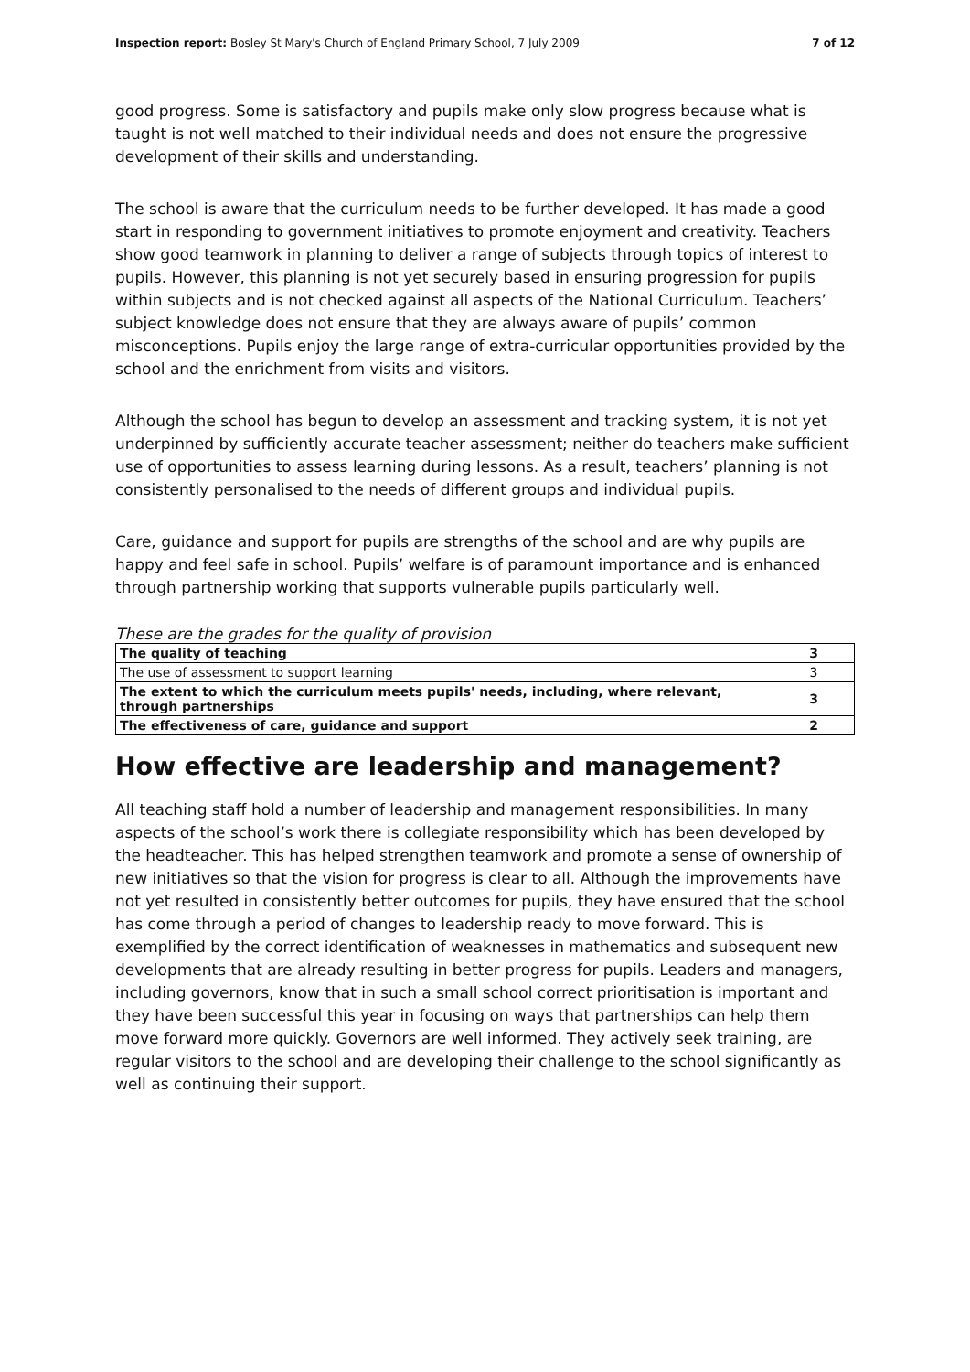Inspection report: Bosley St Mary's Church of England Primary School, 7 July 2009 7 of 12
good progress. Some is satisfactory and pupils make only slow progress because what is taught is not well matched to their individual needs and does not ensure the progressive development of their skills and understanding.
The school is aware that the curriculum needs to be further developed. It has made a good start in responding to government initiatives to promote enjoyment and creativity. Teachers show good teamwork in planning to deliver a range of subjects through topics of interest to pupils. However, this planning is not yet securely based in ensuring progression for pupils within subjects and is not checked against all aspects of the National Curriculum. Teachers’ subject knowledge does not ensure that they are always aware of pupils’ common misconceptions. Pupils enjoy the large range of extra-curricular opportunities provided by the school and the enrichment from visits and visitors.
Although the school has begun to develop an assessment and tracking system, it is not yet underpinned by sufficiently accurate teacher assessment; neither do teachers make sufficient use of opportunities to assess learning during lessons. As a result, teachers’ planning is not consistently personalised to the needs of different groups and individual pupils.
Care, guidance and support for pupils are strengths of the school and are why pupils are happy and feel safe in school. Pupils’ welfare is of paramount importance and is enhanced through partnership working that supports vulnerable pupils particularly well.
These are the grades for the quality of provision
| The quality of teaching | 3 |
| The use of assessment to support learning | 3 |
| The extent to which the curriculum meets pupils' needs, including, where relevant, through partnerships | 3 |
| The effectiveness of care, guidance and support | 2 |
How effective are leadership and management?
All teaching staff hold a number of leadership and management responsibilities. In many aspects of the school’s work there is collegiate responsibility which has been developed by the headteacher. This has helped strengthen teamwork and promote a sense of ownership of new initiatives so that the vision for progress is clear to all. Although the improvements have not yet resulted in consistently better outcomes for pupils, they have ensured that the school has come through a period of changes to leadership ready to move forward. This is exemplified by the correct identification of weaknesses in mathematics and subsequent new developments that are already resulting in better progress for pupils. Leaders and managers, including governors, know that in such a small school correct prioritisation is important and they have been successful this year in focusing on ways that partnerships can help them move forward more quickly. Governors are well informed. They actively seek training, are regular visitors to the school and are developing their challenge to the school significantly as well as continuing their support.